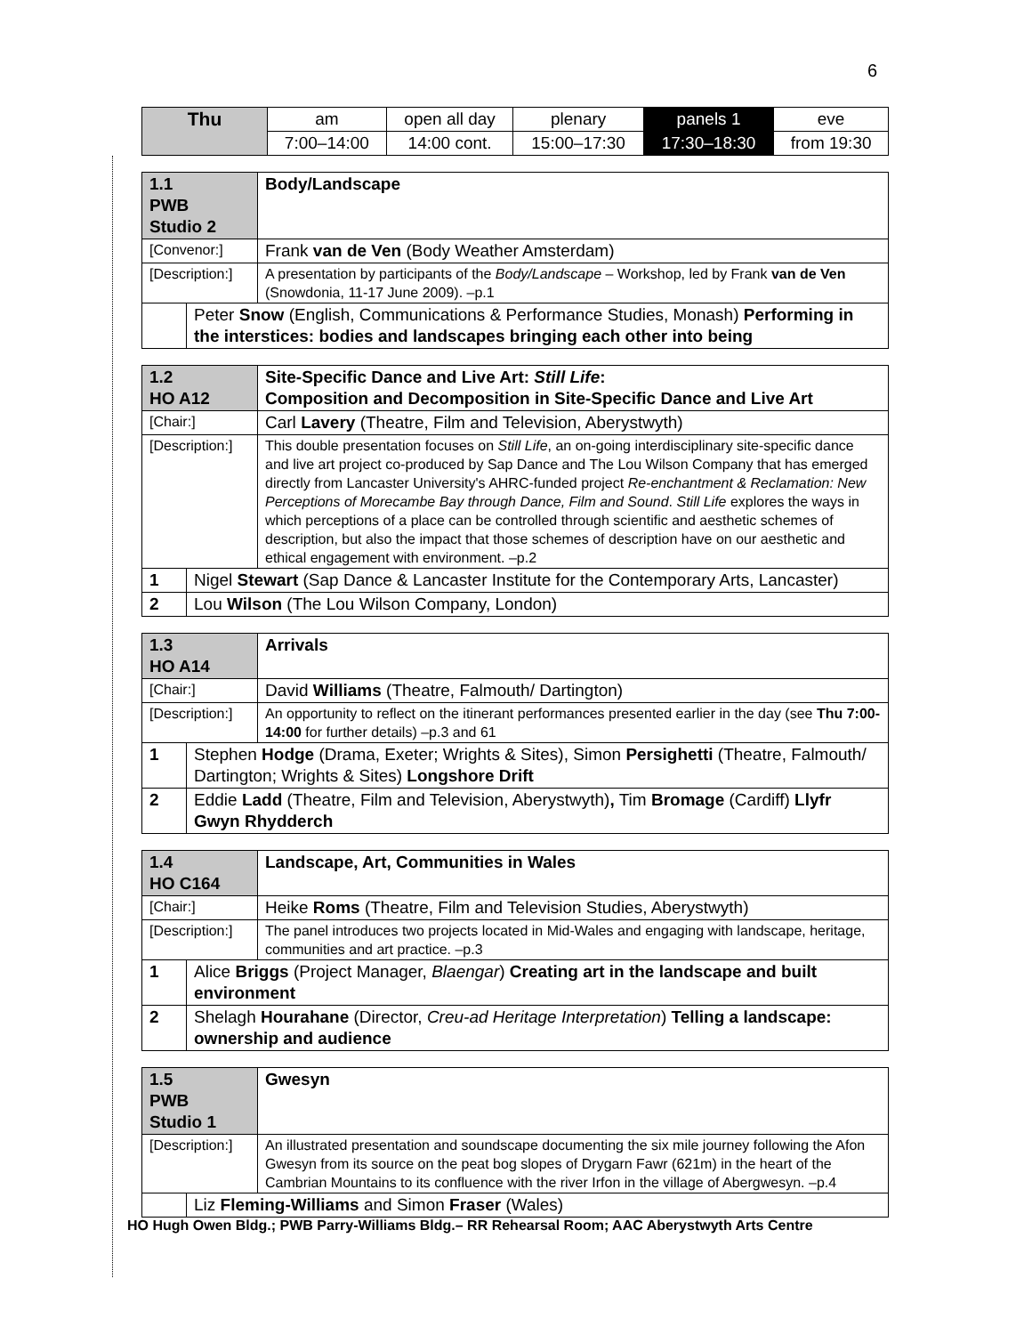6
| Thu | am | open all day | plenary | panels 1 | eve |
| | 7:00–14:00 | 14:00 cont. | 15:00–17:30 | 17:30–18:30 | from 19:30 |
| 1.1 PWB Studio 2 | | Body/Landscape |
| [Convenor:] | | Frank van de Ven (Body Weather Amsterdam) |
| [Description:] | | A presentation by participants of the Body/Landscape – Workshop, led by Frank van de Ven (Snowdonia, 11-17 June 2009). –p.1 |
| | Peter Snow (English, Communications & Performance Studies, Monash) Performing in the interstices: bodies and landscapes bringing each other into being | |
| 1.2 HO A12 | | Site-Specific Dance and Live Art: Still Life : Composition and Decomposition in Site-Specific Dance and Live Art |
| [Chair:] | | Carl Lavery (Theatre, Film and Television, Aberystwyth) |
| [Description:] | | This double presentation focuses on Still Life , an on-going interdisciplinary site-specific dance and live art project co-produced by Sap Dance and The Lou Wilson Company that has emerged directly from Lancaster University's AHRC-funded project Re-enchantment & Reclamation: New Perceptions of Morecambe Bay through Dance, Film and Sound . Still Life explores the ways in which perceptions of a place can be controlled through scientific and aesthetic schemes of description, but also the impact that those schemes of description have on our aesthetic and ethical engagement with environment. –p.2 |
| 1 | Nigel Stewart (Sap Dance & Lancaster Institute for the Contemporary Arts, Lancaster) | |
| 2 | Lou Wilson (The Lou Wilson Company, London) | |
| 1.3 HO A14 | | Arrivals |
| [Chair:] | | David Williams (Theatre, Falmouth/ Dartington) |
| [Description:] | | An opportunity to reflect on the itinerant performances presented earlier in the day (see Thu 7:00-14:00 for further details) –p.3 and 61 |
| 1 | Stephen Hodge (Drama, Exeter; Wrights & Sites), Simon Persighetti (Theatre, Falmouth/ Dartington; Wrights & Sites) Longshore Drift | |
| 2 | Eddie Ladd (Theatre, Film and Television, Aberystwyth) , Tim Bromage (Cardiff) Llyfr Gwyn Rhydderch | |
| 1.4 HO C164 | | Landscape, Art, Communities in Wales |
| [Chair:] | | Heike Roms (Theatre, Film and Television Studies, Aberystwyth) |
| [Description:] | | The panel introduces two projects located in Mid-Wales and engaging with landscape, heritage, communities and art practice. –p.3 |
| 1 | Alice Briggs (Project Manager, Blaengar ) Creating art in the landscape and built environment | |
| 2 | Shelagh Hourahane (Director, Creu-ad Heritage Interpretation ) Telling a landscape: ownership and audience | |
| 1.5 PWB Studio 1 | | Gwesyn |
| [Description:] | | An illustrated presentation and soundscape documenting the six mile journey following the Afon Gwesyn from its source on the peat bog slopes of Drygarn Fawr (621m) in the heart of the Cambrian Mountains to its confluence with the river Irfon in the village of Abergwesyn. –p.4 |
| | Liz Fleming-Williams and Simon Fraser (Wales) | |
HO Hugh Owen Bldg.; PWB Parry-Williams Bldg.– RR Rehearsal Room; AAC Aberystwyth Arts Centre